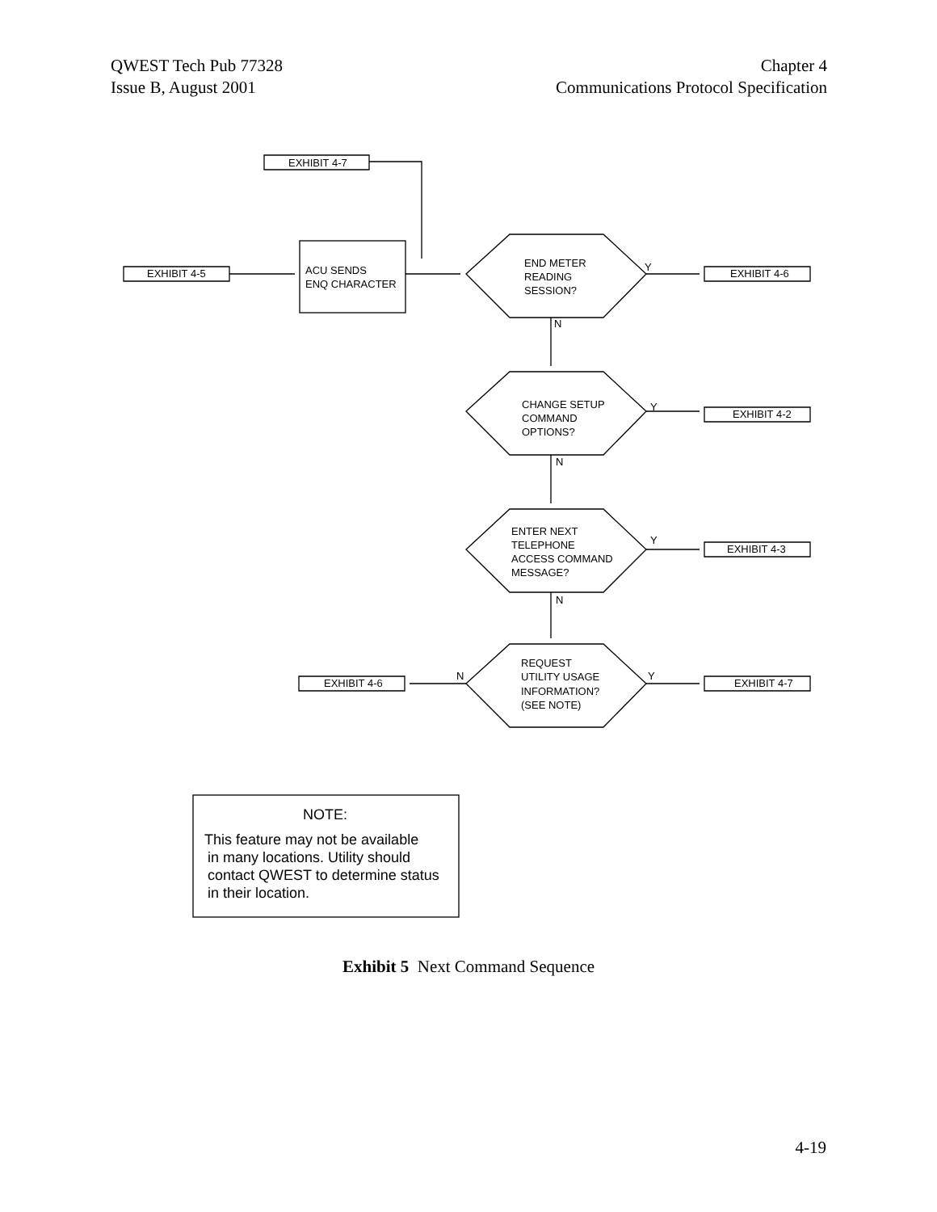QWEST Tech Pub 77328
Issue B, August 2001
Chapter 4
Communications Protocol Specification
EXHIBIT 4-7
EXHIBIT 4-5
ACU SENDS
ENQ CHARACTER
END METER
READING
SESSION?
Y
EXHIBIT 4-6
N
CHANGE SETUP
COMMAND
OPTIONS?
Y
EXHIBIT 4-2
N
ENTER NEXT
TELEPHONE
ACCESS COMMAND
MESSAGE?
Y
EXHIBIT 4-3
N
REQUEST
UTILITY USAGE
INFORMATION?
(SEE NOTE)
N
Y
EXHIBIT 4-6
EXHIBIT 4-7
NOTE:
This feature may not be available
in many locations. Utility should
contact QWEST to determine status
in their location.
Exhibit 5 Next Command Sequence
4-19